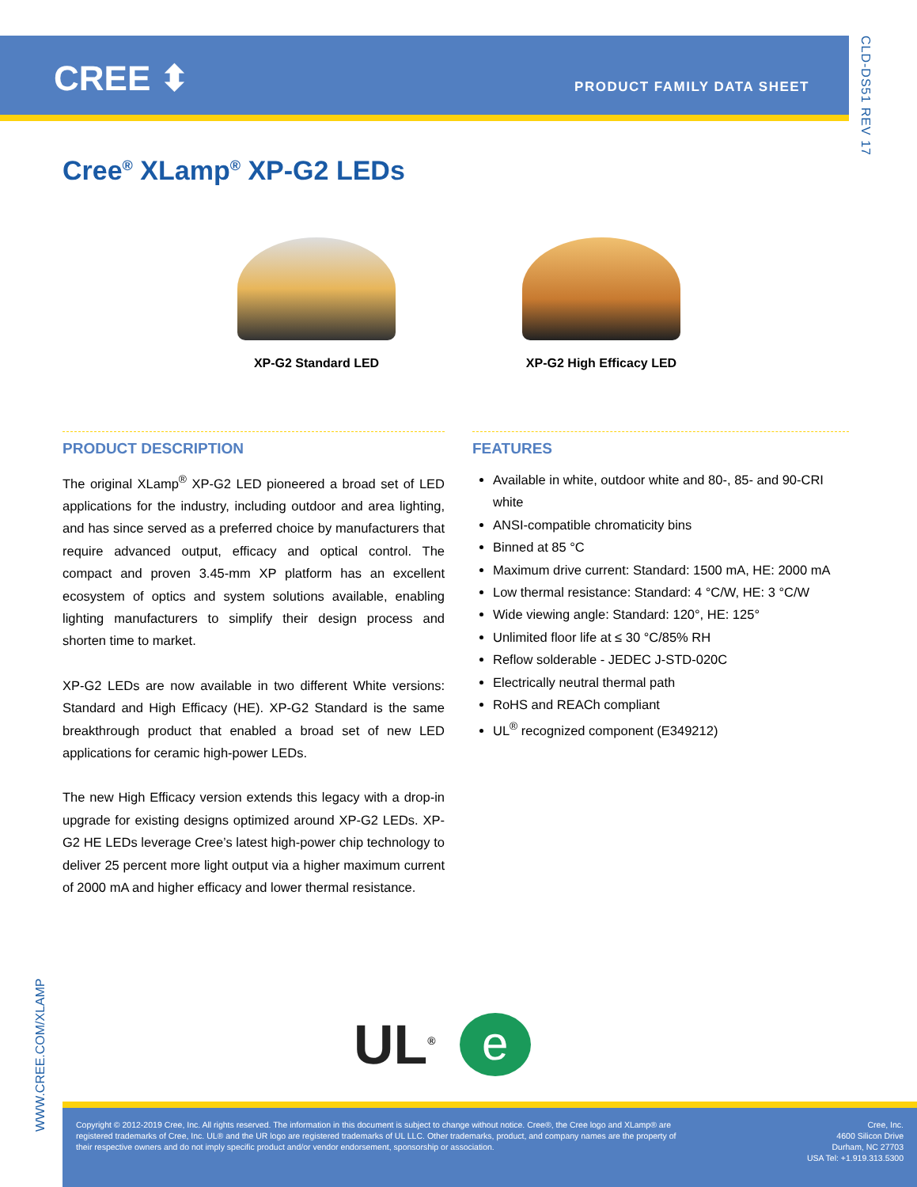CREE ⬍ PRODUCT FAMILY DATA SHEET
CLD-DS51 REV 17
Cree<sup>®</sup> XLamp<sup>®</sup> XP-G2 LEDs
XP-G2 Standard LED XP-G2 High Efficacy LED
PRODUCT DESCRIPTION
The original XLamp<sup>®</sup> XP-G2 LED pioneered a broad set of LED applications for the industry, including outdoor and area lighting, and has since served as a preferred choice by manufacturers that require advanced output, efficacy and optical control. The compact and proven 3.45-mm XP platform has an excellent ecosystem of optics and system solutions available, enabling lighting manufacturers to simplify their design process and shorten time to market.
XP-G2 LEDs are now available in two different White versions: Standard and High Efficacy (HE). XP-G2 Standard is the same breakthrough product that enabled a broad set of new LED applications for ceramic high-power LEDs.
The new High Efficacy version extends this legacy with a drop-in upgrade for existing designs optimized around XP-G2 LEDs. XP-G2 HE LEDs leverage Cree’s latest high-power chip technology to deliver 25 percent more light output via a higher maximum current of 2000 mA and higher efficacy and lower thermal resistance.
FEATURES
Available in white, outdoor white and 80-, 85- and 90-CRI white
ANSI-compatible chromaticity bins
Binned at 85 °C
Maximum drive current: Standard: 1500 mA, HE: 2000 mA
Low thermal resistance: Standard: 4 °C/W, HE: 3 °C/W
Wide viewing angle: Standard: 120°, HE: 125°
Unlimited floor life at ≤ 30 °C/85% RH
Reflow solderable - JEDEC J-STD-020C
Electrically neutral thermal path
RoHS and REACh compliant
UL<sup>®</sup> recognized component (E349212)
WWW.CREE.COM/XLAMP
UL<sup>®</sup>
e
Copyright © 2012-2019 Cree, Inc. All rights reserved. The information in this document is subject to change without notice. Cree®, the Cree logo and XLamp® are registered trademarks of Cree, Inc. UL® and the UR logo are registered trademarks of UL LLC. Other trademarks, product, and company names are the property of their respective owners and do not imply specific product and/or vendor endorsement, sponsorship or association.
Cree, Inc.
4600 Silicon Drive
Durham, NC 27703
USA Tel: +1.919.313.5300